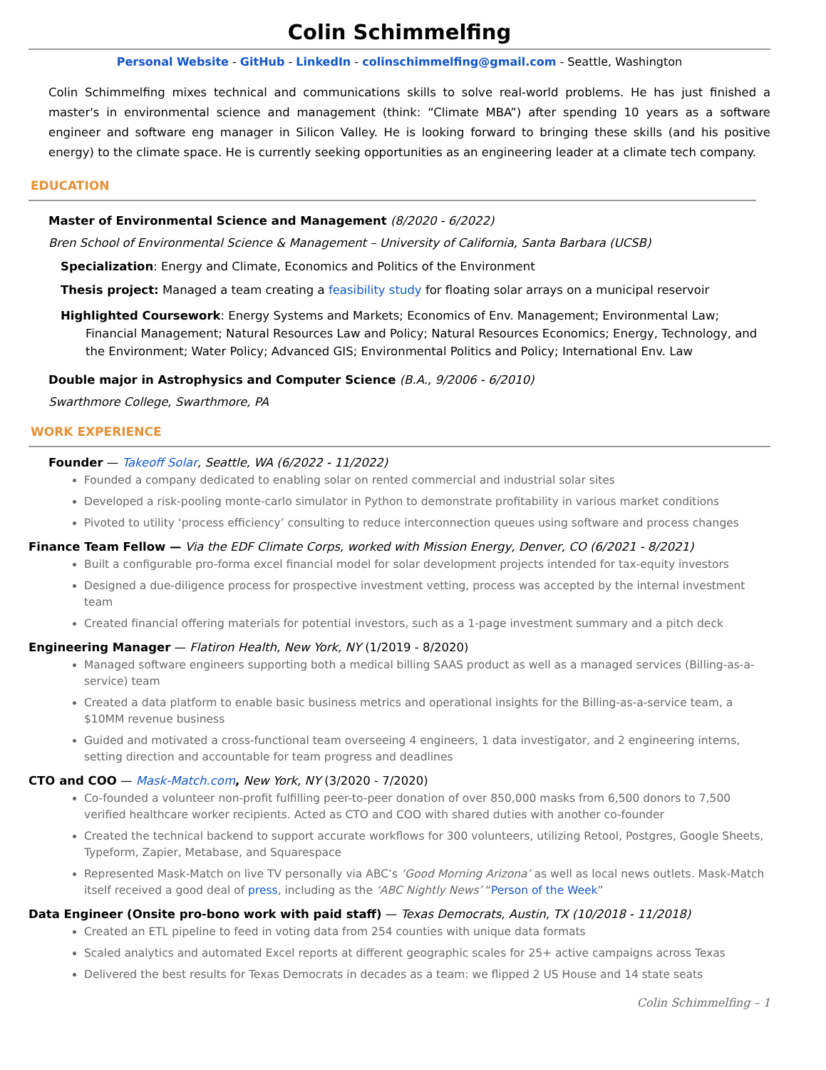Colin Schimmelfing
Personal Website - GitHub - LinkedIn - colinschimmelfing@gmail.com - Seattle, Washington
Colin Schimmelfing mixes technical and communications skills to solve real-world problems. He has just finished a master's in environmental science and management (think: “Climate MBA”) after spending 10 years as a software engineer and software eng manager in Silicon Valley. He is looking forward to bringing these skills (and his positive energy) to the climate space. He is currently seeking opportunities as an engineering leader at a climate tech company.
EDUCATION
Master of Environmental Science and Management (8/2020 - 6/2022)
Bren School of Environmental Science & Management – University of California, Santa Barbara (UCSB)
Specialization: Energy and Climate, Economics and Politics of the Environment
Thesis project: Managed a team creating a feasibility study for floating solar arrays on a municipal reservoir
Highlighted Coursework: Energy Systems and Markets; Economics of Env. Management; Environmental Law; Financial Management; Natural Resources Law and Policy; Natural Resources Economics; Energy, Technology, and the Environment; Water Policy; Advanced GIS; Environmental Politics and Policy; International Env. Law
Double major in Astrophysics and Computer Science (B.A., 9/2006 - 6/2010)
Swarthmore College, Swarthmore, PA
WORK EXPERIENCE
Founder — Takeoff Solar, Seattle, WA (6/2022 - 11/2022)
Founded a company dedicated to enabling solar on rented commercial and industrial solar sites
Developed a risk-pooling monte-carlo simulator in Python to demonstrate profitability in various market conditions
Pivoted to utility ‘process efficiency’ consulting to reduce interconnection queues using software and process changes
Finance Team Fellow — Via the EDF Climate Corps, worked with Mission Energy, Denver, CO (6/2021 - 8/2021)
Built a configurable pro-forma excel financial model for solar development projects intended for tax-equity investors
Designed a due-diligence process for prospective investment vetting, process was accepted by the internal investment team
Created financial offering materials for potential investors, such as a 1-page investment summary and a pitch deck
Engineering Manager — Flatiron Health, New York, NY (1/2019 - 8/2020)
Managed software engineers supporting both a medical billing SAAS product as well as a managed services (Billing-as-a-service) team
Created a data platform to enable basic business metrics and operational insights for the Billing-as-a-service team, a $10MM revenue business
Guided and motivated a cross-functional team overseeing 4 engineers, 1 data investigator, and 2 engineering interns, setting direction and accountable for team progress and deadlines
CTO and COO — Mask-Match.com, New York, NY (3/2020 - 7/2020)
Co-founded a volunteer non-profit fulfilling peer-to-peer donation of over 850,000 masks from 6,500 donors to 7,500 verified healthcare worker recipients. Acted as CTO and COO with shared duties with another co-founder
Created the technical backend to support accurate workflows for 300 volunteers, utilizing Retool, Postgres, Google Sheets, Typeform, Zapier, Metabase, and Squarespace
Represented Mask-Match on live TV personally via ABC’s ‘Good Morning Arizona’ as well as local news outlets. Mask-Match itself received a good deal of press, including as the ‘ABC Nightly News’ “Person of the Week”
Data Engineer (Onsite pro-bono work with paid staff) — Texas Democrats, Austin, TX (10/2018 - 11/2018)
Created an ETL pipeline to feed in voting data from 254 counties with unique data formats
Scaled analytics and automated Excel reports at different geographic scales for 25+ active campaigns across Texas
Delivered the best results for Texas Democrats in decades as a team: we flipped 2 US House and 14 state seats
Colin Schimmelfing – 1